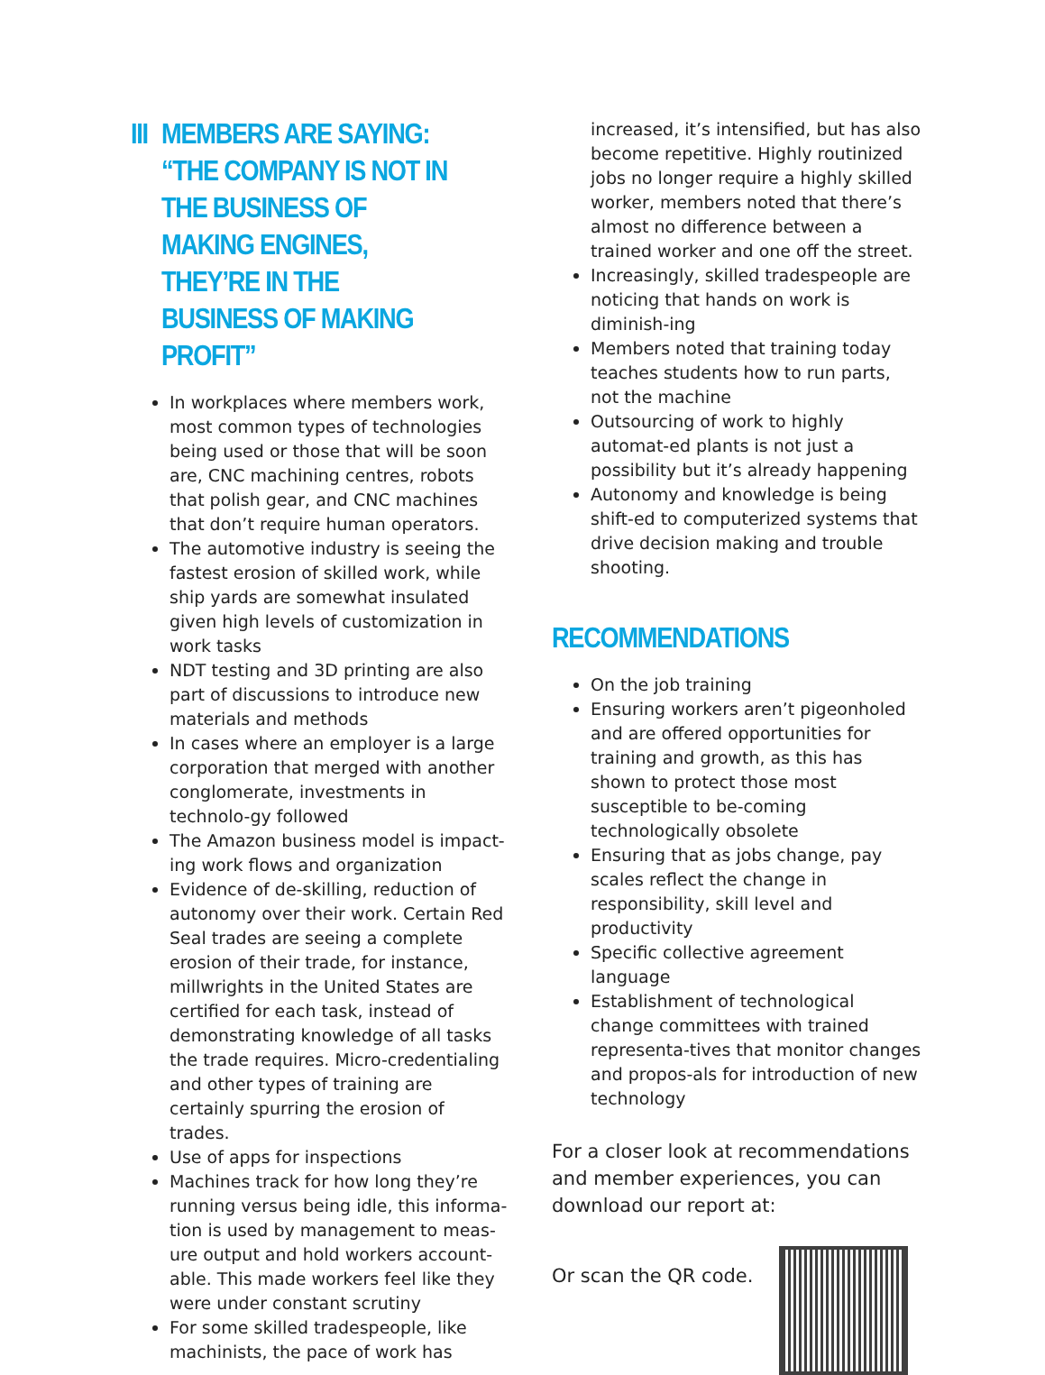III MEMBERS ARE SAYING: “THE COMPANY IS NOT IN THE BUSINESS OF MAKING ENGINES, THEY’RE IN THE BUSINESS OF MAKING PROFIT”
In workplaces where members work, most common types of technologies being used or those that will be soon are, CNC machining centres, robots that polish gear, and CNC machines that don’t require human operators.
The automotive industry is seeing the fastest erosion of skilled work, while ship yards are somewhat insulated given high levels of customization in work tasks
NDT testing and 3D printing are also part of discussions to introduce new materials and methods
In cases where an employer is a large corporation that merged with another conglomerate, investments in technolo-gy followed
The Amazon business model is impact-ing work flows and organization
Evidence of de-skilling, reduction of autonomy over their work. Certain Red Seal trades are seeing a complete erosion of their trade, for instance, millwrights in the United States are certified for each task, instead of demonstrating knowledge of all tasks the trade requires. Micro-credentialing and other types of training are certainly spurring the erosion of trades.
Use of apps for inspections
Machines track for how long they’re running versus being idle, this informa-tion is used by management to meas-ure output and hold workers account-able. This made workers feel like they were under constant scrutiny
For some skilled tradespeople, like machinists, the pace of work has
increased, it’s intensified, but has also become repetitive. Highly routinized jobs no longer require a highly skilled worker, members noted that there’s almost no difference between a trained worker and one off the street.
Increasingly, skilled tradespeople are noticing that hands on work is diminish-ing
Members noted that training today teaches students how to run parts, not the machine
Outsourcing of work to highly automat-ed plants is not just a possibility but it’s already happening
Autonomy and knowledge is being shift-ed to computerized systems that drive decision making and trouble shooting.
RECOMMENDATIONS
On the job training
Ensuring workers aren’t pigeonholed and are offered opportunities for training and growth, as this has shown to protect those most susceptible to be-coming technologically obsolete
Ensuring that as jobs change, pay scales reflect the change in responsibility, skill level and productivity
Specific collective agreement language
Establishment of technological change committees with trained representa-tives that monitor changes and propos-als for introduction of new technology
For a closer look at recommendations and member experiences, you can download our report at:
Or scan the QR code.